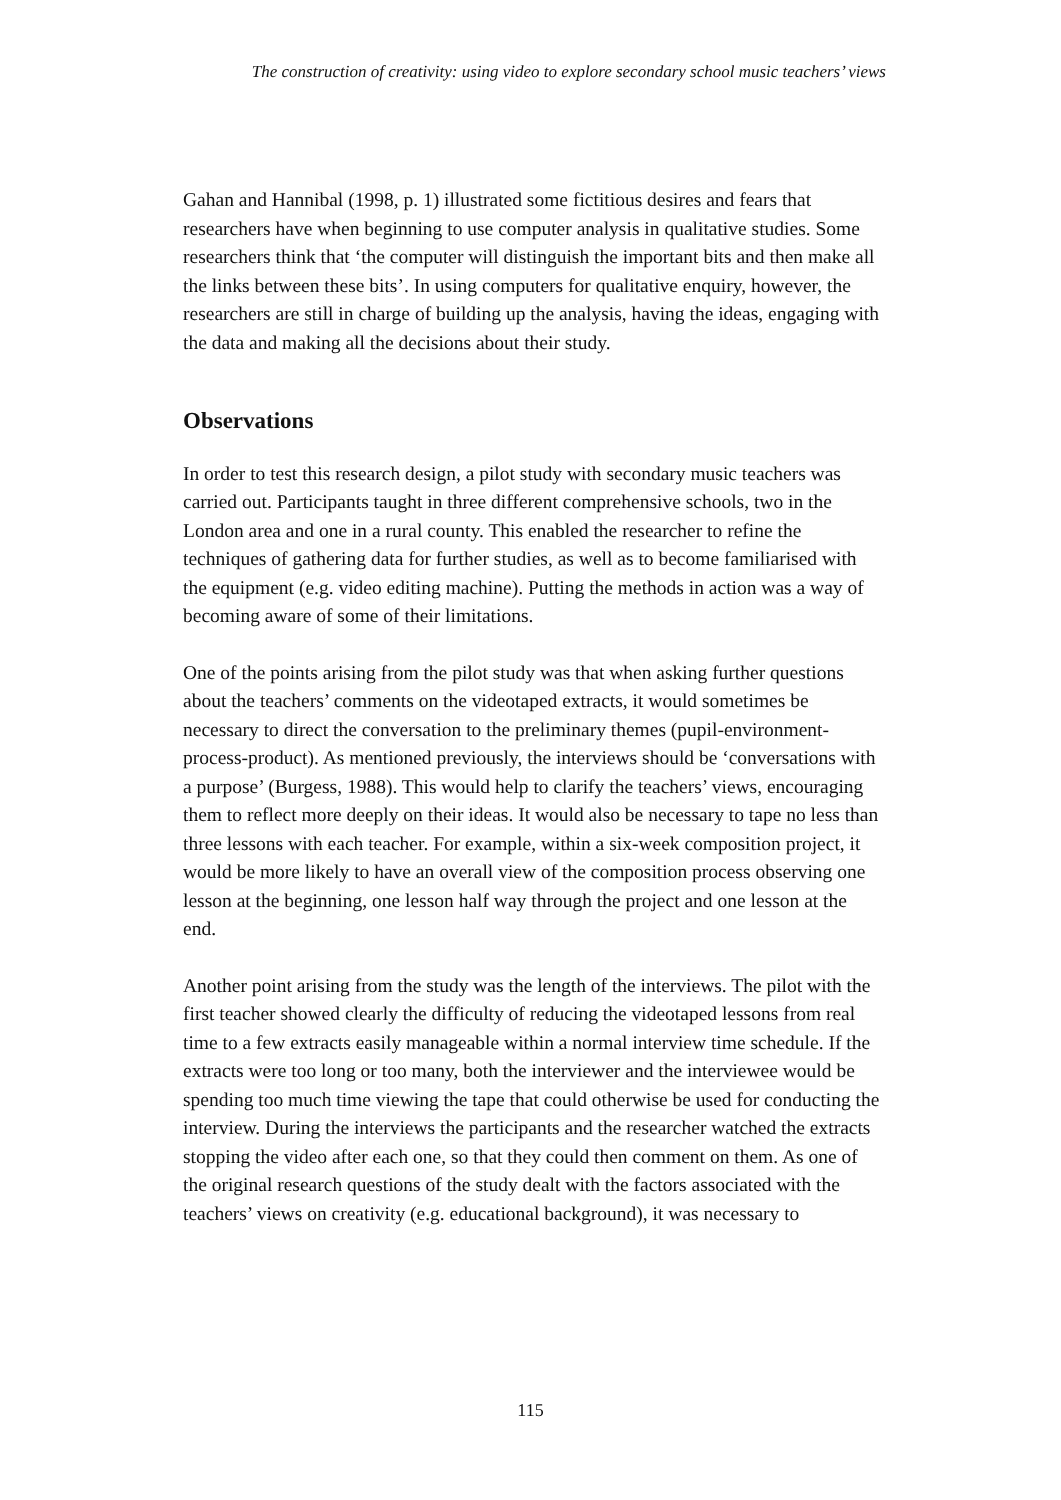The construction of creativity: using video to explore secondary school music teachers’ views
Gahan and Hannibal (1998, p. 1) illustrated some fictitious desires and fears that researchers have when beginning to use computer analysis in qualitative studies. Some researchers think that ‘the computer will distinguish the important bits and then make all the links between these bits’. In using computers for qualitative enquiry, however, the researchers are still in charge of building up the analysis, having the ideas, engaging with the data and making all the decisions about their study.
Observations
In order to test this research design, a pilot study with secondary music teachers was carried out. Participants taught in three different comprehensive schools, two in the London area and one in a rural county. This enabled the researcher to refine the techniques of gathering data for further studies, as well as to become familiarised with the equipment (e.g. video editing machine). Putting the methods in action was a way of becoming aware of some of their limitations.
One of the points arising from the pilot study was that when asking further questions about the teachers’ comments on the videotaped extracts, it would sometimes be necessary to direct the conversation to the preliminary themes (pupil-environment-process-product). As mentioned previously, the interviews should be ‘conversations with a purpose’ (Burgess, 1988). This would help to clarify the teachers’ views, encouraging them to reflect more deeply on their ideas. It would also be necessary to tape no less than three lessons with each teacher. For example, within a six-week composition project, it would be more likely to have an overall view of the composition process observing one lesson at the beginning, one lesson half way through the project and one lesson at the end.
Another point arising from the study was the length of the interviews. The pilot with the first teacher showed clearly the difficulty of reducing the videotaped lessons from real time to a few extracts easily manageable within a normal interview time schedule. If the extracts were too long or too many, both the interviewer and the interviewee would be spending too much time viewing the tape that could otherwise be used for conducting the interview. During the interviews the participants and the researcher watched the extracts stopping the video after each one, so that they could then comment on them. As one of the original research questions of the study dealt with the factors associated with the teachers’ views on creativity (e.g. educational background), it was necessary to
115